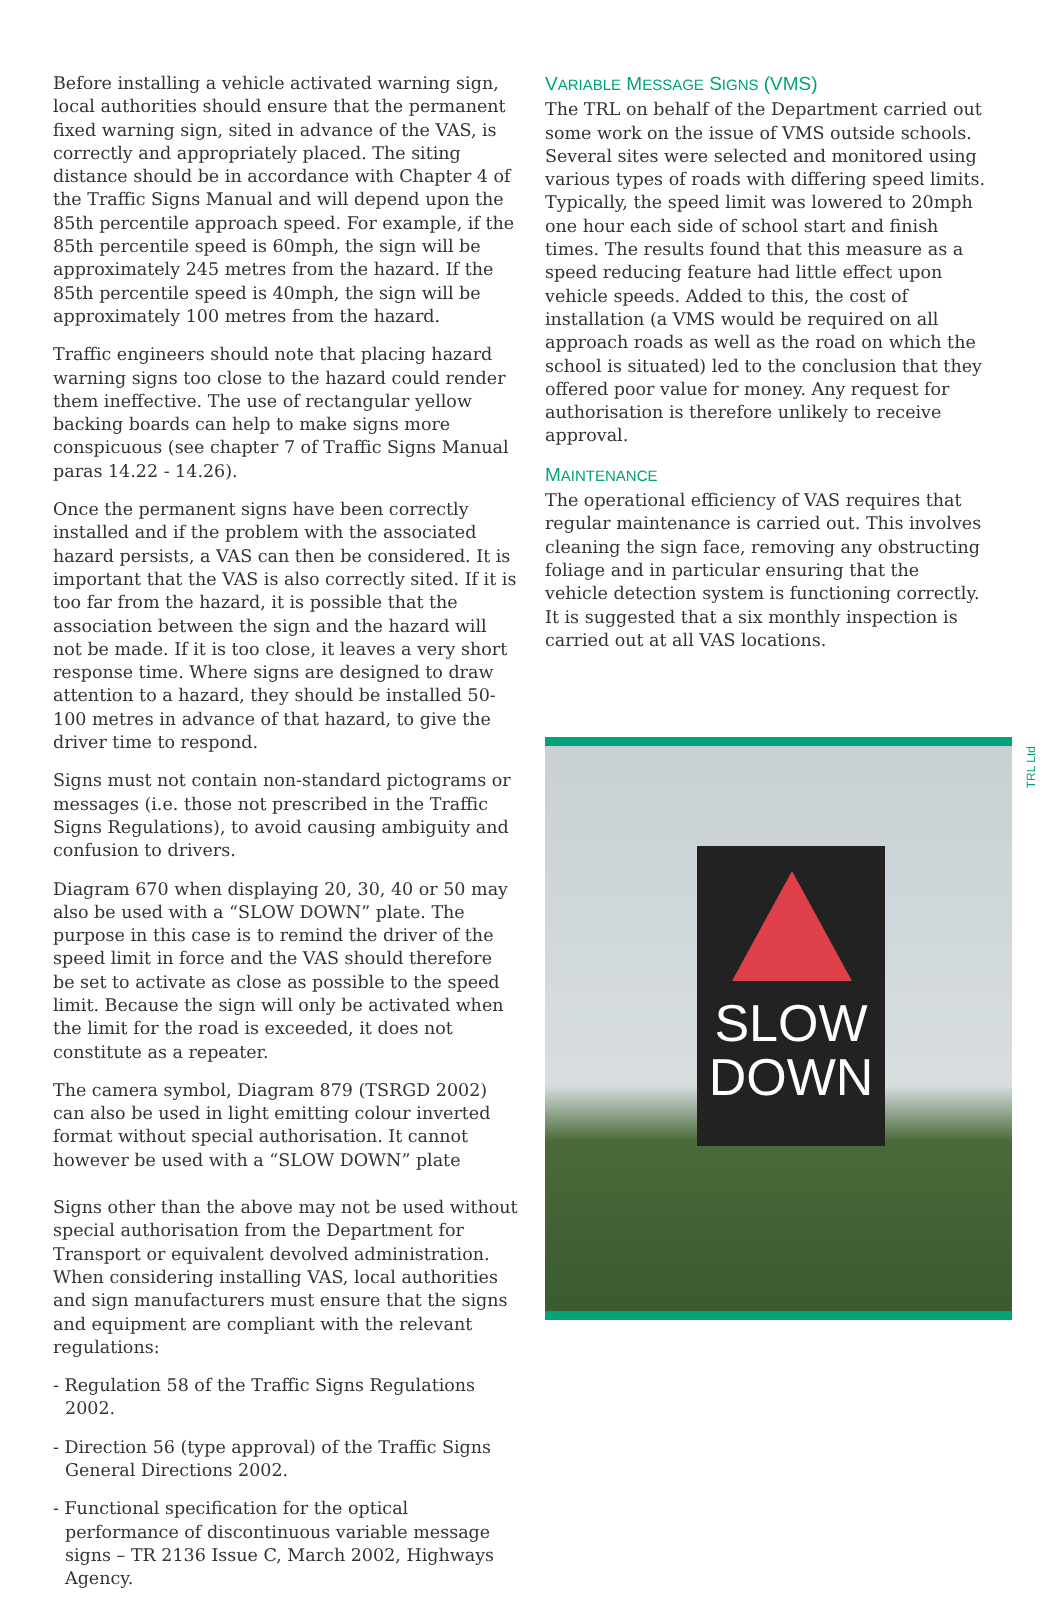Before installing a vehicle activated warning sign, local authorities should ensure that the permanent fixed warning sign, sited in advance of the VAS, is correctly and appropriately placed. The siting distance should be in accordance with Chapter 4 of the Traffic Signs Manual and will depend upon the 85th percentile approach speed. For example, if the 85th percentile speed is 60mph, the sign will be approximately 245 metres from the hazard. If the 85th percentile speed is 40mph, the sign will be approximately 100 metres from the hazard.
Traffic engineers should note that placing hazard warning signs too close to the hazard could render them ineffective. The use of rectangular yellow backing boards can help to make signs more conspicuous (see chapter 7 of Traffic Signs Manual paras 14.22 - 14.26).
Once the permanent signs have been correctly installed and if the problem with the associated hazard persists, a VAS can then be considered. It is important that the VAS is also correctly sited. If it is too far from the hazard, it is possible that the association between the sign and the hazard will not be made. If it is too close, it leaves a very short response time. Where signs are designed to draw attention to a hazard, they should be installed 50-100 metres in advance of that hazard, to give the driver time to respond.
Signs must not contain non-standard pictograms or messages (i.e. those not prescribed in the Traffic Signs Regulations), to avoid causing ambiguity and confusion to drivers.
Diagram 670 when displaying 20, 30, 40 or 50 may also be used with a “SLOW DOWN” plate. The purpose in this case is to remind the driver of the speed limit in force and the VAS should therefore be set to activate as close as possible to the speed limit. Because the sign will only be activated when the limit for the road is exceeded, it does not constitute as a repeater.
The camera symbol, Diagram 879 (TSRGD 2002) can also be used in light emitting colour inverted format without special authorisation. It cannot however be used with a “SLOW DOWN” plate
Signs other than the above may not be used without special authorisation from the Department for Transport or equivalent devolved administration. When considering installing VAS, local authorities and sign manufacturers must ensure that the signs and equipment are compliant with the relevant regulations:
- Regulation 58 of the Traffic Signs Regulations 2002.
- Direction 56 (type approval) of the Traffic Signs General Directions 2002.
- Functional specification for the optical performance of discontinuous variable message signs – TR 2136 Issue C, March 2002, Highways Agency.
VARIABLE MESSAGE SIGNS (VMS)
The TRL on behalf of the Department carried out some work on the issue of VMS outside schools. Several sites were selected and monitored using various types of roads with differing speed limits. Typically, the speed limit was lowered to 20mph one hour each side of school start and finish times. The results found that this measure as a speed reducing feature had little effect upon vehicle speeds. Added to this, the cost of installation (a VMS would be required on all approach roads as well as the road on which the school is situated) led to the conclusion that they offered poor value for money. Any request for authorisation is therefore unlikely to receive approval.
MAINTENANCE
The operational efficiency of VAS requires that regular maintenance is carried out. This involves cleaning the sign face, removing any obstructing foliage and in particular ensuring that the vehicle detection system is functioning correctly. It is suggested that a six monthly inspection is carried out at all VAS locations.
TRL Ltd
SLOW
DOWN